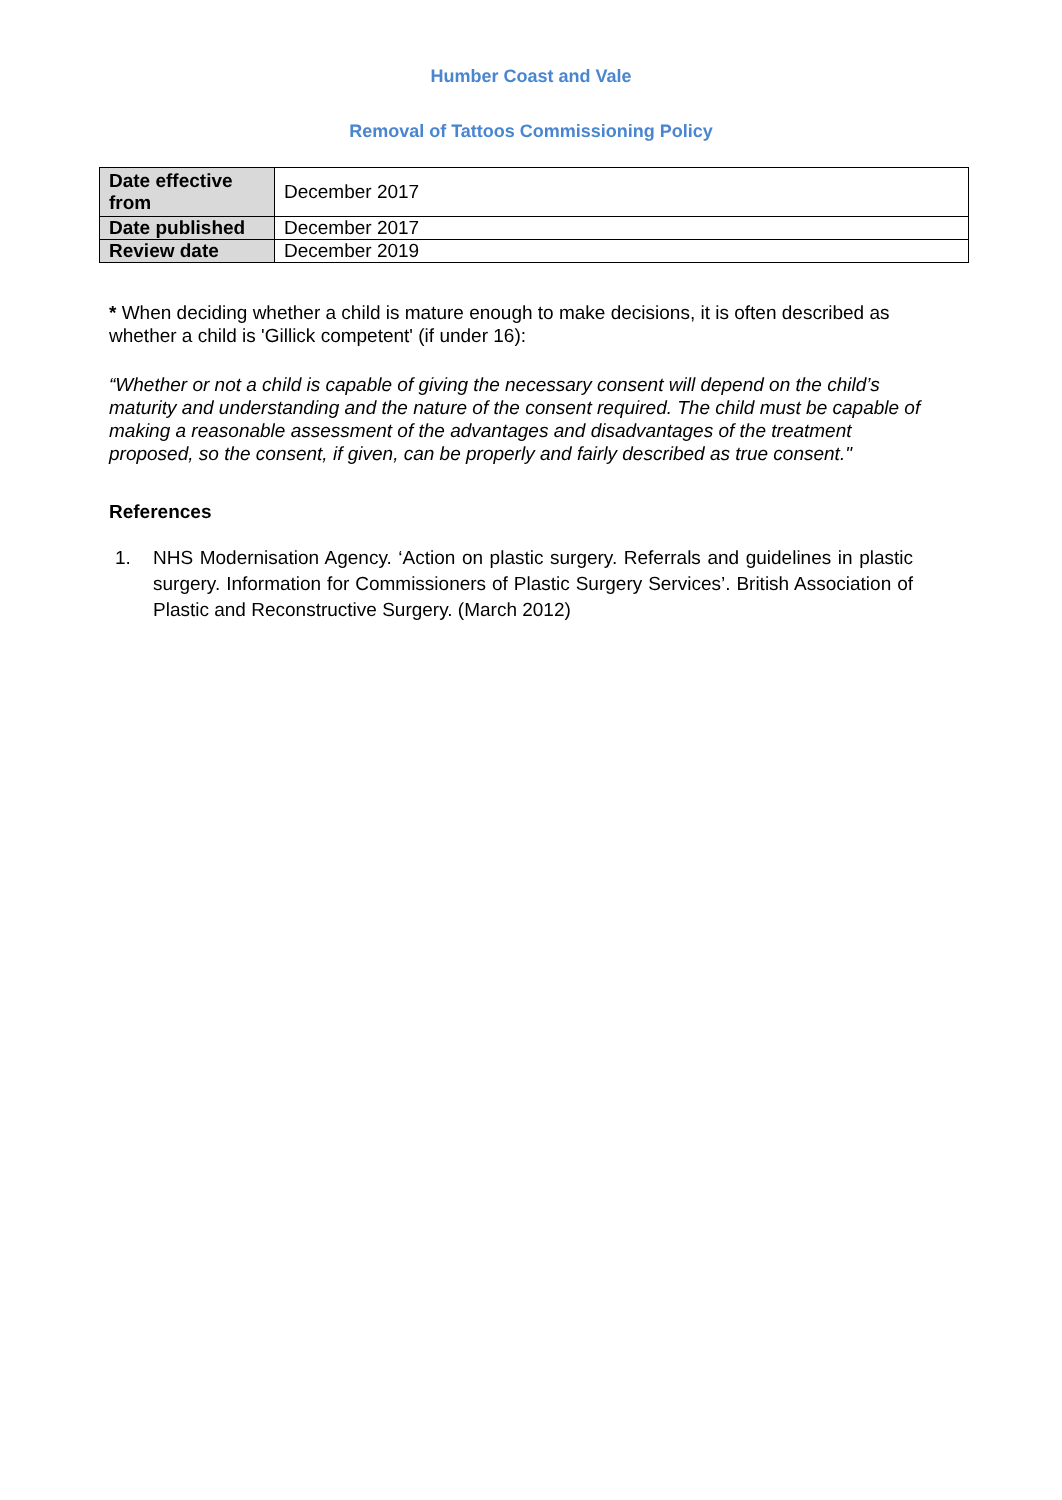Humber Coast and Vale
Removal of Tattoos Commissioning Policy
| Date effective from | December 2017 |
| Date published | December 2017 |
| Review date | December 2019 |
* When deciding whether a child is mature enough to make decisions, it is often described as whether a child is 'Gillick competent' (if under 16):
“Whether or not a child is capable of giving the necessary consent will depend on the child’s maturity and understanding and the nature of the consent required. The child must be capable of making a reasonable assessment of the advantages and disadvantages of the treatment proposed, so the consent, if given, can be properly and fairly described as true consent."
References
1. NHS Modernisation Agency. ‘Action on plastic surgery. Referrals and guidelines in plastic surgery. Information for Commissioners of Plastic Surgery Services’. British Association of Plastic and Reconstructive Surgery. (March 2012)